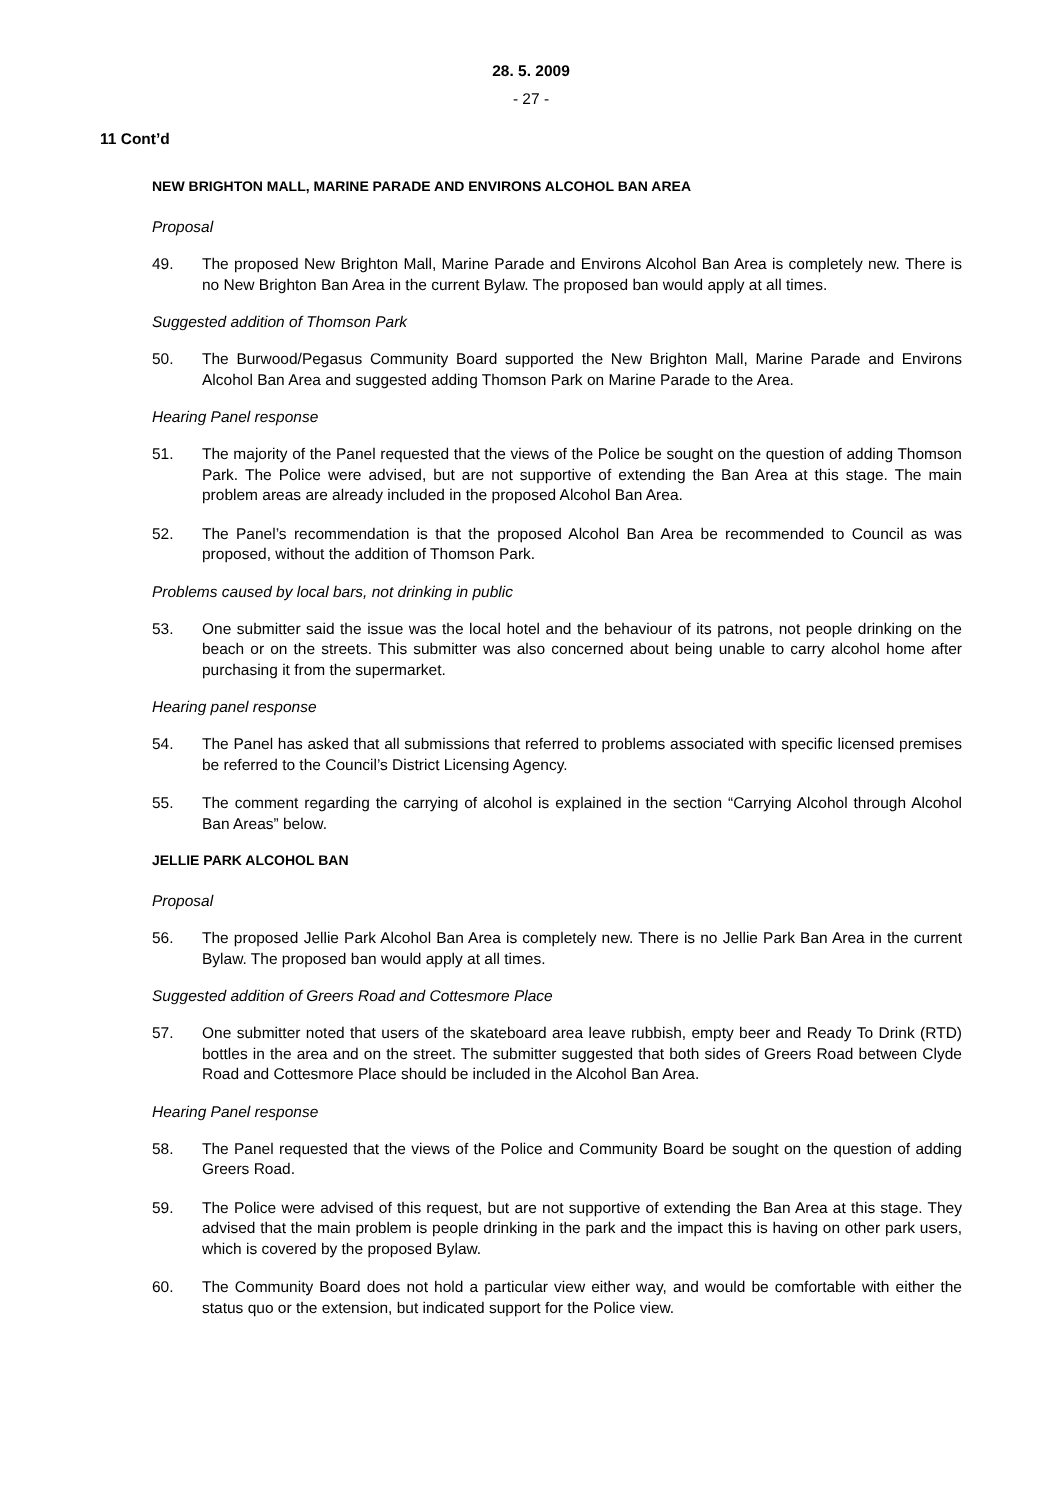28. 5. 2009
- 27 -
11 Cont’d
NEW BRIGHTON MALL, MARINE PARADE AND ENVIRONS ALCOHOL BAN AREA
Proposal
49. The proposed New Brighton Mall, Marine Parade and Environs Alcohol Ban Area is completely new. There is no New Brighton Ban Area in the current Bylaw. The proposed ban would apply at all times.
Suggested addition of Thomson Park
50. The Burwood/Pegasus Community Board supported the New Brighton Mall, Marine Parade and Environs Alcohol Ban Area and suggested adding Thomson Park on Marine Parade to the Area.
Hearing Panel response
51. The majority of the Panel requested that the views of the Police be sought on the question of adding Thomson Park. The Police were advised, but are not supportive of extending the Ban Area at this stage. The main problem areas are already included in the proposed Alcohol Ban Area.
52. The Panel’s recommendation is that the proposed Alcohol Ban Area be recommended to Council as was proposed, without the addition of Thomson Park.
Problems caused by local bars, not drinking in public
53. One submitter said the issue was the local hotel and the behaviour of its patrons, not people drinking on the beach or on the streets. This submitter was also concerned about being unable to carry alcohol home after purchasing it from the supermarket.
Hearing panel response
54. The Panel has asked that all submissions that referred to problems associated with specific licensed premises be referred to the Council’s District Licensing Agency.
55. The comment regarding the carrying of alcohol is explained in the section “Carrying Alcohol through Alcohol Ban Areas” below.
JELLIE PARK ALCOHOL BAN
Proposal
56. The proposed Jellie Park Alcohol Ban Area is completely new. There is no Jellie Park Ban Area in the current Bylaw. The proposed ban would apply at all times.
Suggested addition of Greers Road and Cottesmore Place
57. One submitter noted that users of the skateboard area leave rubbish, empty beer and Ready To Drink (RTD) bottles in the area and on the street. The submitter suggested that both sides of Greers Road between Clyde Road and Cottesmore Place should be included in the Alcohol Ban Area.
Hearing Panel response
58. The Panel requested that the views of the Police and Community Board be sought on the question of adding Greers Road.
59. The Police were advised of this request, but are not supportive of extending the Ban Area at this stage. They advised that the main problem is people drinking in the park and the impact this is having on other park users, which is covered by the proposed Bylaw.
60. The Community Board does not hold a particular view either way, and would be comfortable with either the status quo or the extension, but indicated support for the Police view.